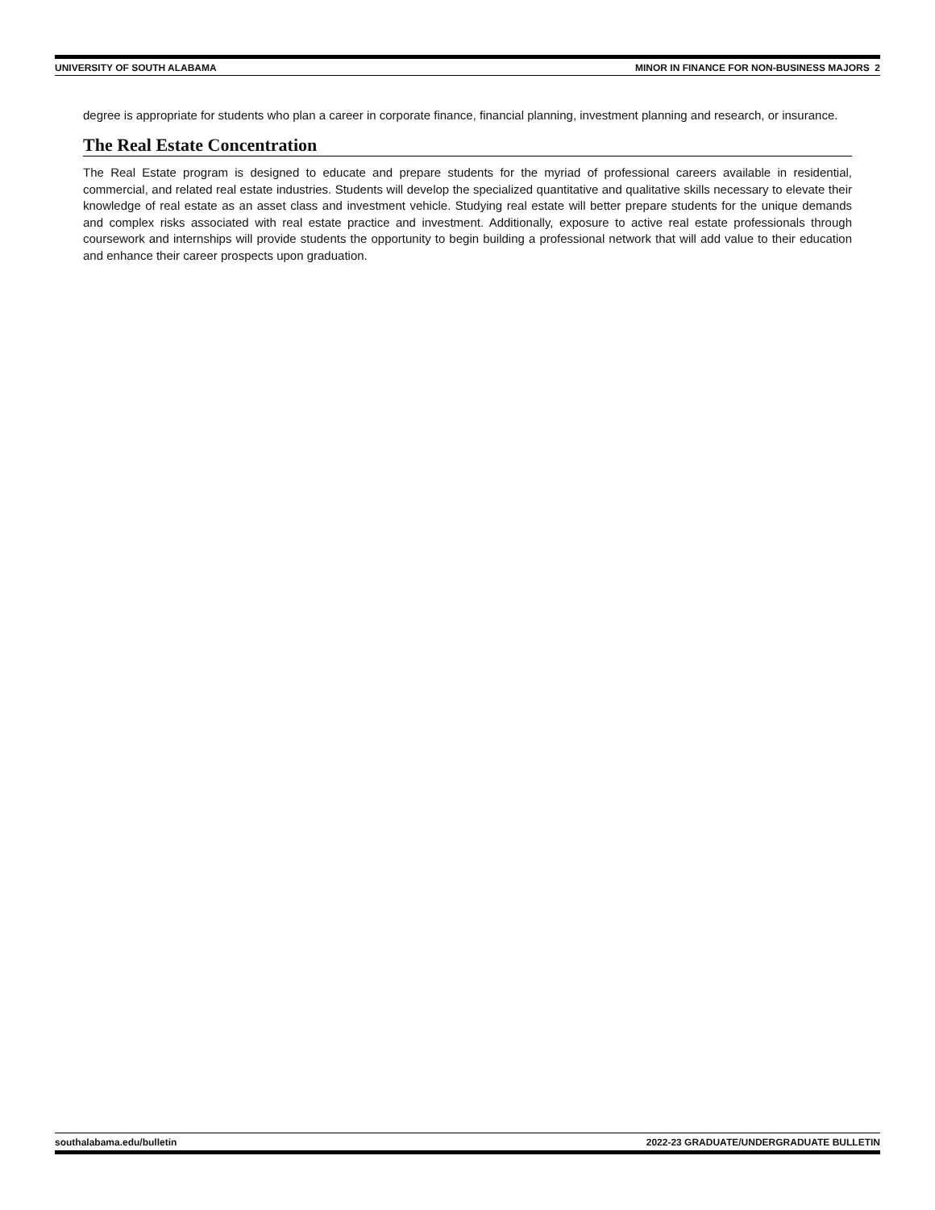UNIVERSITY OF SOUTH ALABAMA MINOR IN FINANCE FOR NON-BUSINESS MAJORS 2
degree is appropriate for students who plan a career in corporate finance, financial planning, investment planning and research, or insurance.
The Real Estate Concentration
The Real Estate program is designed to educate and prepare students for the myriad of professional careers available in residential, commercial, and related real estate industries. Students will develop the specialized quantitative and qualitative skills necessary to elevate their knowledge of real estate as an asset class and investment vehicle. Studying real estate will better prepare students for the unique demands and complex risks associated with real estate practice and investment. Additionally, exposure to active real estate professionals through coursework and internships will provide students the opportunity to begin building a professional network that will add value to their education and enhance their career prospects upon graduation.
southalabama.edu/bulletin 2022-23 GRADUATE/UNDERGRADUATE BULLETIN